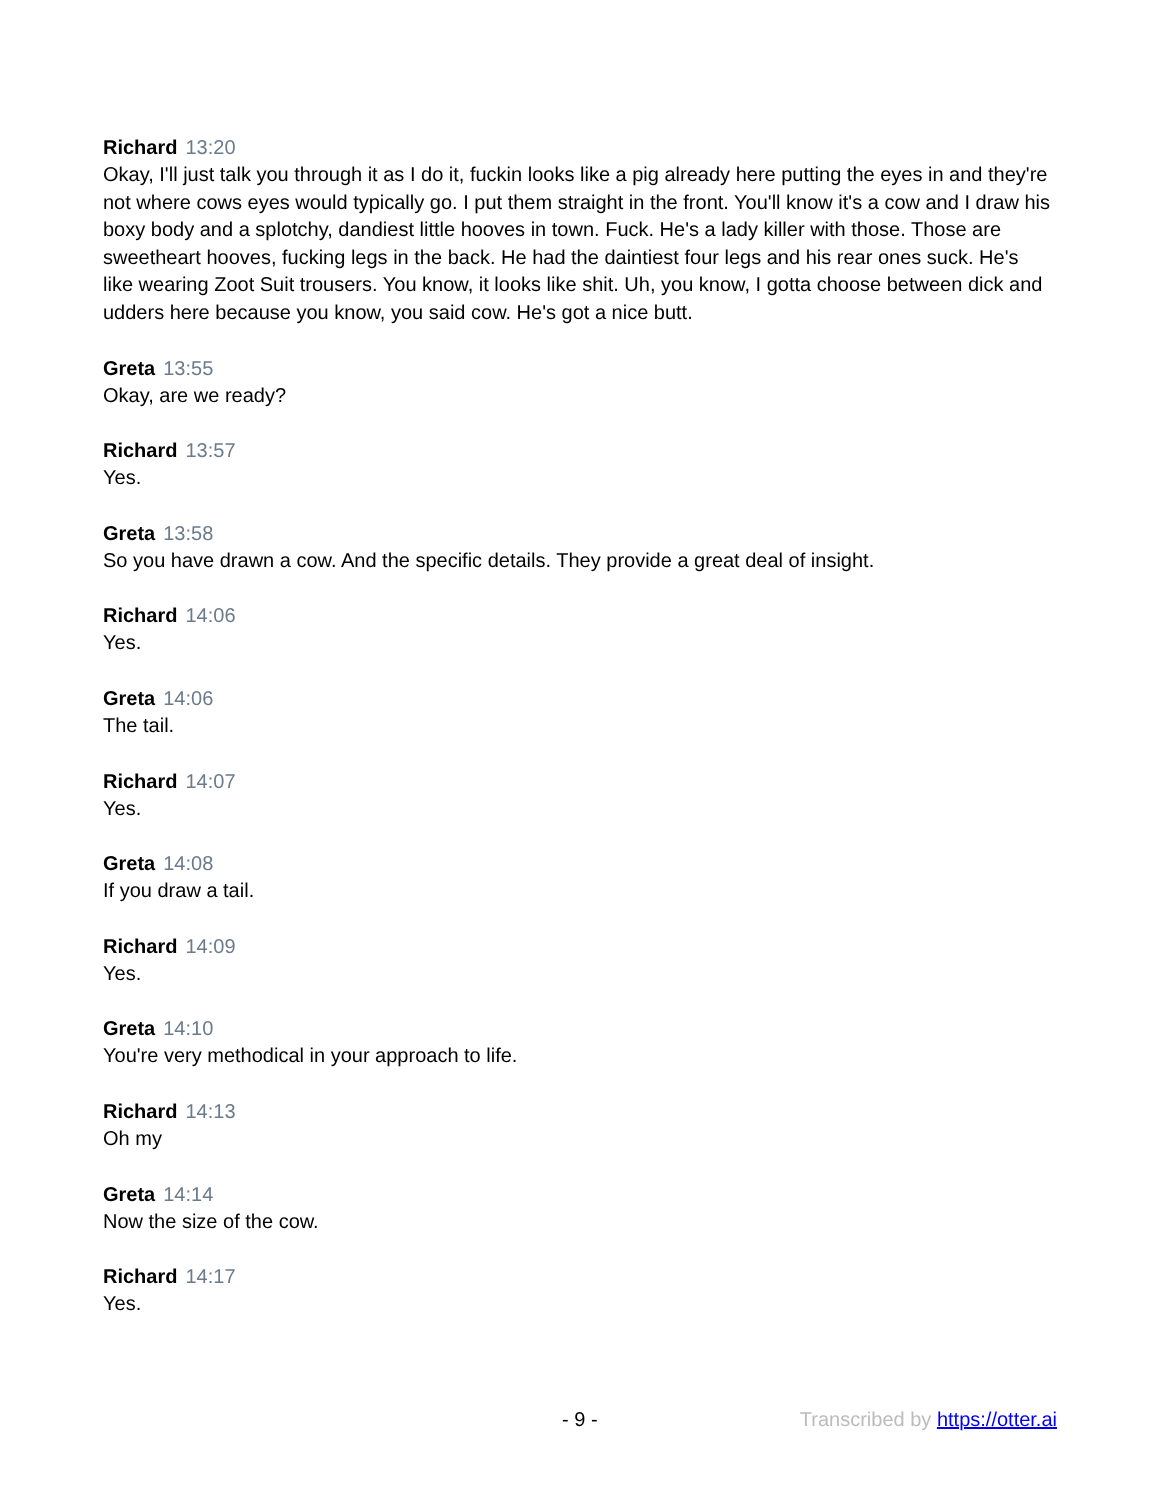Richard 13:20
Okay, I'll just talk you through it as I do it, fuckin looks like a pig already here putting the eyes in and they're not where cows eyes would typically go. I put them straight in the front. You'll know it's a cow and I draw his boxy body and a splotchy, dandiest little hooves in town. Fuck. He's a lady killer with those. Those are sweetheart hooves, fucking legs in the back. He had the daintiest four legs and his rear ones suck. He's like wearing Zoot Suit trousers. You know, it looks like shit. Uh, you know, I gotta choose between dick and udders here because you know, you said cow. He's got a nice butt.
Greta 13:55
Okay, are we ready?
Richard 13:57
Yes.
Greta 13:58
So you have drawn a cow. And the specific details. They provide a great deal of insight.
Richard 14:06
Yes.
Greta 14:06
The tail.
Richard 14:07
Yes.
Greta 14:08
If you draw a tail.
Richard 14:09
Yes.
Greta 14:10
You're very methodical in your approach to life.
Richard 14:13
Oh my
Greta 14:14
Now the size of the cow.
Richard 14:17
Yes.
- 9 - Transcribed by https://otter.ai